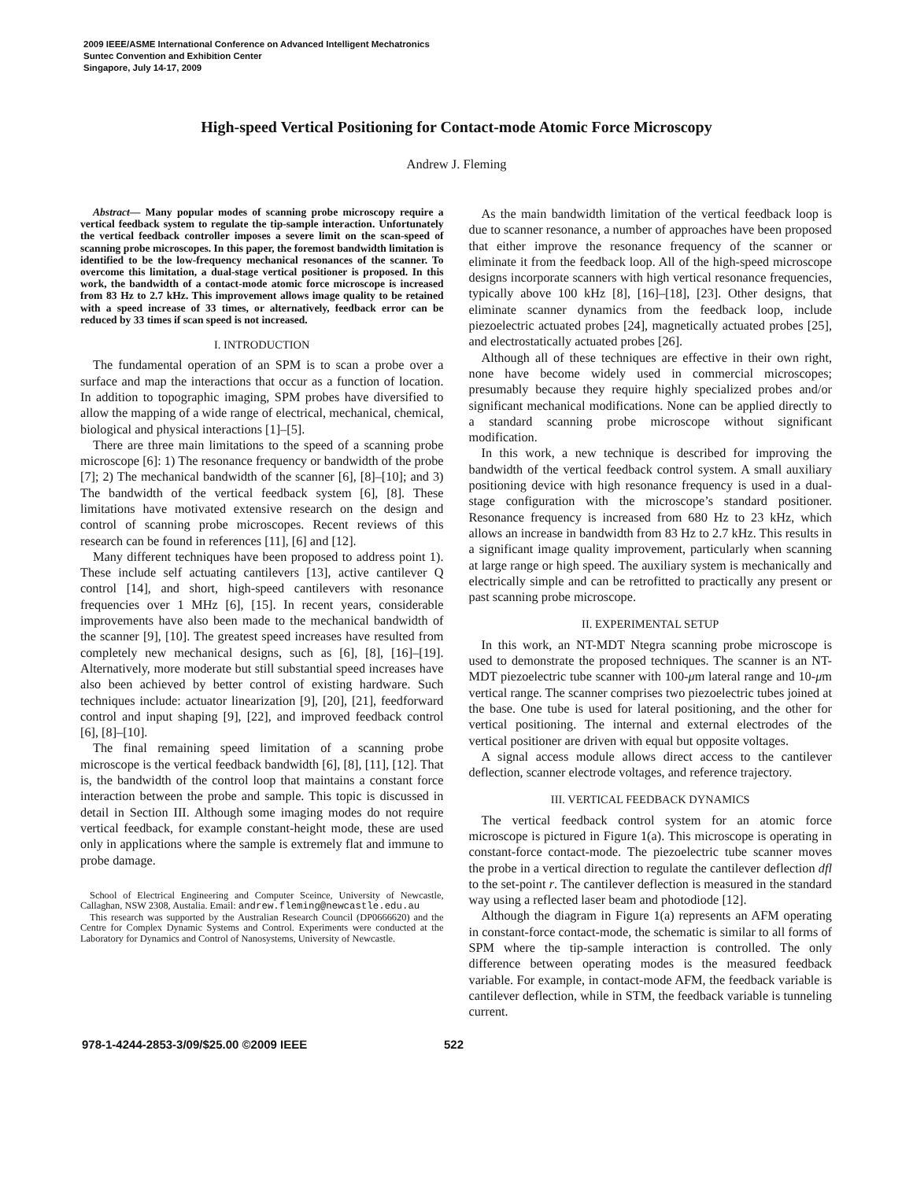2009 IEEE/ASME International Conference on Advanced Intelligent Mechatronics
Suntec Convention and Exhibition Center
Singapore, July 14-17, 2009
High-speed Vertical Positioning for Contact-mode Atomic Force Microscopy
Andrew J. Fleming
Abstract— Many popular modes of scanning probe microscopy require a vertical feedback system to regulate the tip-sample interaction. Unfortunately the vertical feedback controller imposes a severe limit on the scan-speed of scanning probe microscopes. In this paper, the foremost bandwidth limitation is identified to be the low-frequency mechanical resonances of the scanner. To overcome this limitation, a dual-stage vertical positioner is proposed. In this work, the bandwidth of a contact-mode atomic force microscope is increased from 83 Hz to 2.7 kHz. This improvement allows image quality to be retained with a speed increase of 33 times, or alternatively, feedback error can be reduced by 33 times if scan speed is not increased.
I. INTRODUCTION
The fundamental operation of an SPM is to scan a probe over a surface and map the interactions that occur as a function of location. In addition to topographic imaging, SPM probes have diversified to allow the mapping of a wide range of electrical, mechanical, chemical, biological and physical interactions [1]–[5].
There are three main limitations to the speed of a scanning probe microscope [6]: 1) The resonance frequency or bandwidth of the probe [7]; 2) The mechanical bandwidth of the scanner [6], [8]–[10]; and 3) The bandwidth of the vertical feedback system [6], [8]. These limitations have motivated extensive research on the design and control of scanning probe microscopes. Recent reviews of this research can be found in references [11], [6] and [12].
Many different techniques have been proposed to address point 1). These include self actuating cantilevers [13], active cantilever Q control [14], and short, high-speed cantilevers with resonance frequencies over 1 MHz [6], [15]. In recent years, considerable improvements have also been made to the mechanical bandwidth of the scanner [9], [10]. The greatest speed increases have resulted from completely new mechanical designs, such as [6], [8], [16]–[19]. Alternatively, more moderate but still substantial speed increases have also been achieved by better control of existing hardware. Such techniques include: actuator linearization [9], [20], [21], feedforward control and input shaping [9], [22], and improved feedback control [6], [8]–[10].
The final remaining speed limitation of a scanning probe microscope is the vertical feedback bandwidth [6], [8], [11], [12]. That is, the bandwidth of the control loop that maintains a constant force interaction between the probe and sample. This topic is discussed in detail in Section III. Although some imaging modes do not require vertical feedback, for example constant-height mode, these are used only in applications where the sample is extremely flat and immune to probe damage.
School of Electrical Engineering and Computer Sceince, University of Newcastle, Callaghan, NSW 2308, Austalia. Email: andrew.fleming@newcastle.edu.au
This research was supported by the Australian Research Council (DP0666620) and the Centre for Complex Dynamic Systems and Control. Experiments were conducted at the Laboratory for Dynamics and Control of Nanosystems, University of Newcastle.
As the main bandwidth limitation of the vertical feedback loop is due to scanner resonance, a number of approaches have been proposed that either improve the resonance frequency of the scanner or eliminate it from the feedback loop. All of the high-speed microscope designs incorporate scanners with high vertical resonance frequencies, typically above 100 kHz [8], [16]–[18], [23]. Other designs, that eliminate scanner dynamics from the feedback loop, include piezoelectric actuated probes [24], magnetically actuated probes [25], and electrostatically actuated probes [26].
Although all of these techniques are effective in their own right, none have become widely used in commercial microscopes; presumably because they require highly specialized probes and/or significant mechanical modifications. None can be applied directly to a standard scanning probe microscope without significant modification.
In this work, a new technique is described for improving the bandwidth of the vertical feedback control system. A small auxiliary positioning device with high resonance frequency is used in a dual-stage configuration with the microscope’s standard positioner. Resonance frequency is increased from 680 Hz to 23 kHz, which allows an increase in bandwidth from 83 Hz to 2.7 kHz. This results in a significant image quality improvement, particularly when scanning at large range or high speed. The auxiliary system is mechanically and electrically simple and can be retrofitted to practically any present or past scanning probe microscope.
II. EXPERIMENTAL SETUP
In this work, an NT-MDT Ntegra scanning probe microscope is used to demonstrate the proposed techniques. The scanner is an NT-MDT piezoelectric tube scanner with 100-μm lateral range and 10-μm vertical range. The scanner comprises two piezoelectric tubes joined at the base. One tube is used for lateral positioning, and the other for vertical positioning. The internal and external electrodes of the vertical positioner are driven with equal but opposite voltages.
A signal access module allows direct access to the cantilever deflection, scanner electrode voltages, and reference trajectory.
III. VERTICAL FEEDBACK DYNAMICS
The vertical feedback control system for an atomic force microscope is pictured in Figure 1(a). This microscope is operating in constant-force contact-mode. The piezoelectric tube scanner moves the probe in a vertical direction to regulate the cantilever deflection dfl to the set-point r. The cantilever deflection is measured in the standard way using a reflected laser beam and photodiode [12].
Although the diagram in Figure 1(a) represents an AFM operating in constant-force contact-mode, the schematic is similar to all forms of SPM where the tip-sample interaction is controlled. The only difference between operating modes is the measured feedback variable. For example, in contact-mode AFM, the feedback variable is cantilever deflection, while in STM, the feedback variable is tunneling current.
978-1-4244-2853-3/09/$25.00 ©2009 IEEE 522